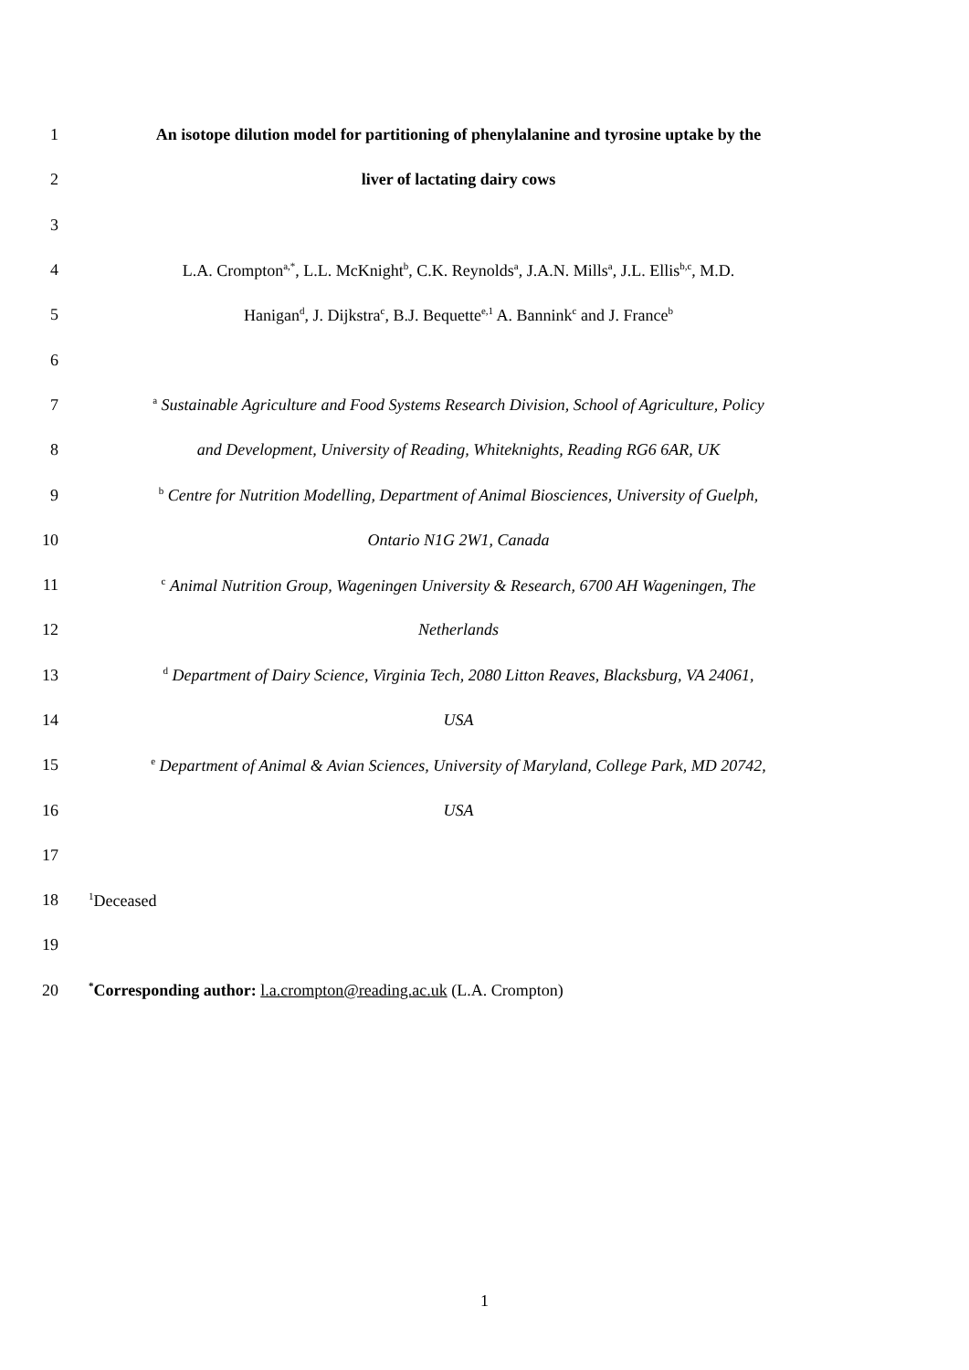1
An isotope dilution model for partitioning of phenylalanine and tyrosine uptake by the
2 liver of lactating dairy cows
3
4
L.A. Crompton<sup>a,*</sup>, L.L. McKnight<sup>b</sup>, C.K. Reynolds<sup>a</sup>, J.A.N. Mills<sup>a</sup>, J.L. Ellis<sup>b,c</sup>, M.D.
5 Hanigan<sup>d</sup>, J. Dijkstra<sup>c</sup>, B.J. Bequette<sup>e,1</sup> A. Bannink<sup>c</sup> and J. France<sup>b</sup>
6
7
<sup>a</sup> Sustainable Agriculture and Food Systems Research Division, School of Agriculture, Policy
8 and Development, University of Reading, Whiteknights, Reading RG6 6AR, UK
9
<sup>b</sup> Centre for Nutrition Modelling, Department of Animal Biosciences, University of Guelph,
10 Ontario N1G 2W1, Canada
11
<sup>c</sup> Animal Nutrition Group, Wageningen University & Research, 6700 AH Wageningen, The
12 Netherlands
13
<sup>d</sup> Department of Dairy Science, Virginia Tech, 2080 Litton Reaves, Blacksburg, VA 24061,
14 USA
15
<sup>e</sup> Department of Animal & Avian Sciences, University of Maryland, College Park, MD 20742,
16 USA
17
18
<sup>1</sup> Deceased
19
20
<sup>*</sup> Corresponding author: l.a.crompton@reading.ac.uk (L.A. Crompton)
1